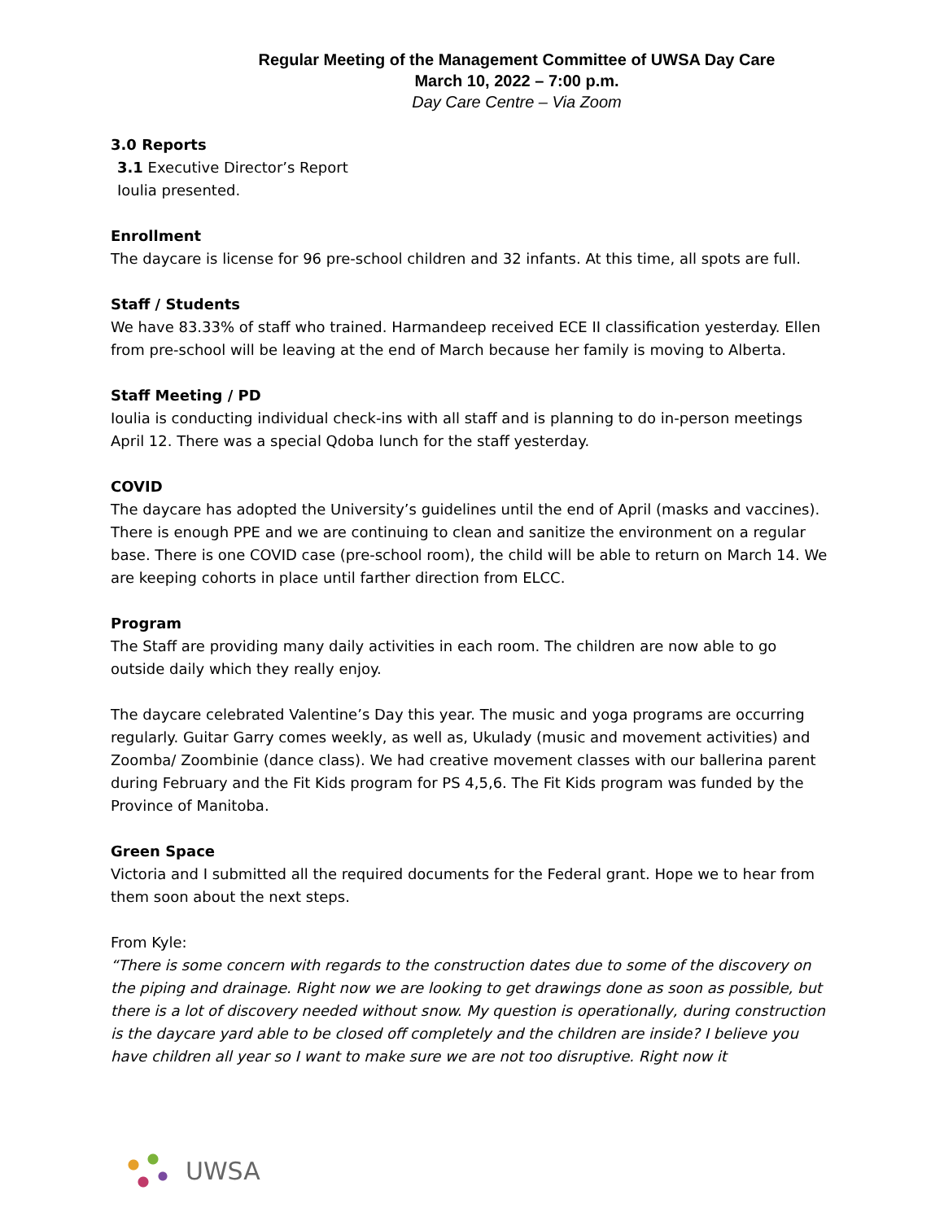Regular Meeting of the Management Committee of UWSA Day Care
March 10, 2022 – 7:00 p.m.
Day Care Centre – Via Zoom
3.0 Reports
3.1 Executive Director’s Report
Ioulia presented.
Enrollment
The daycare is license for 96 pre-school children and 32 infants. At this time, all spots are full.
Staff / Students
We have 83.33% of staff who trained. Harmandeep received ECE II classification yesterday. Ellen from pre-school will be leaving at the end of March because her family is moving to Alberta.
Staff Meeting / PD
Ioulia is conducting individual check-ins with all staff and is planning to do in-person meetings April 12. There was a special Qdoba lunch for the staff yesterday.
COVID
The daycare has adopted the University’s guidelines until the end of April (masks and vaccines). There is enough PPE and we are continuing to clean and sanitize the environment on a regular base. There is one COVID case (pre-school room), the child will be able to return on March 14. We are keeping cohorts in place until farther direction from ELCC.
Program
The Staff are providing many daily activities in each room. The children are now able to go outside daily which they really enjoy.
The daycare celebrated Valentine’s Day this year. The music and yoga programs are occurring regularly. Guitar Garry comes weekly, as well as, Ukulady (music and movement activities) and Zoomba/ Zoombinie (dance class). We had creative movement classes with our ballerina parent during February and the Fit Kids program for PS 4,5,6. The Fit Kids program was funded by the Province of Manitoba.
Green Space
Victoria and I submitted all the required documents for the Federal grant. Hope we to hear from them soon about the next steps.
From Kyle:
“There is some concern with regards to the construction dates due to some of the discovery on the piping and drainage. Right now we are looking to get drawings done as soon as possible, but there is a lot of discovery needed without snow. My question is operationally, during construction is the daycare yard able to be closed off completely and the children are inside? I believe you have children all year so I want to make sure we are not too disruptive. Right now it
UWSA